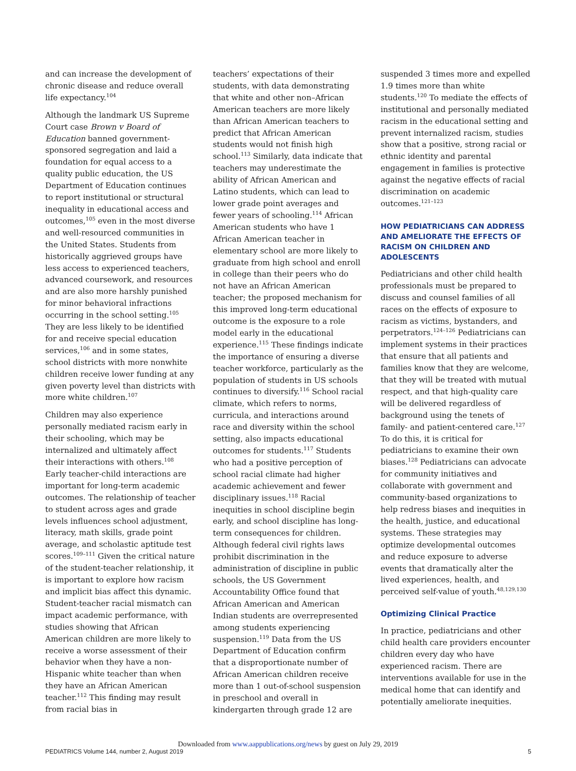and can increase the development of chronic disease and reduce overall life expectancy.<sup>104</sup>
Although the landmark US Supreme Court case Brown v Board of Education banned government-sponsored segregation and laid a foundation for equal access to a quality public education, the US Department of Education continues to report institutional or structural inequality in educational access and outcomes,<sup>105</sup> even in the most diverse and well-resourced communities in the United States. Students from historically aggrieved groups have less access to experienced teachers, advanced coursework, and resources and are also more harshly punished for minor behavioral infractions occurring in the school setting.<sup>105</sup> They are less likely to be identified for and receive special education services,<sup>106</sup> and in some states, school districts with more nonwhite children receive lower funding at any given poverty level than districts with more white children.<sup>107</sup>
Children may also experience personally mediated racism early in their schooling, which may be internalized and ultimately affect their interactions with others.<sup>108</sup> Early teacher-child interactions are important for long-term academic outcomes. The relationship of teacher to student across ages and grade levels influences school adjustment, literacy, math skills, grade point average, and scholastic aptitude test scores.<sup>109–111</sup> Given the critical nature of the student-teacher relationship, it is important to explore how racism and implicit bias affect this dynamic. Student-teacher racial mismatch can impact academic performance, with studies showing that African American children are more likely to receive a worse assessment of their behavior when they have a non-Hispanic white teacher than when they have an African American teacher.<sup>112</sup> This finding may result from racial bias in
teachers’ expectations of their students, with data demonstrating that white and other non–African American teachers are more likely than African American teachers to predict that African American students would not finish high school.<sup>113</sup> Similarly, data indicate that teachers may underestimate the ability of African American and Latino students, which can lead to lower grade point averages and fewer years of schooling.<sup>114</sup> African American students who have 1 African American teacher in elementary school are more likely to graduate from high school and enroll in college than their peers who do not have an African American teacher; the proposed mechanism for this improved long-term educational outcome is the exposure to a role model early in the educational experience.<sup>115</sup> These findings indicate the importance of ensuring a diverse teacher workforce, particularly as the population of students in US schools continues to diversify.<sup>116</sup> School racial climate, which refers to norms, curricula, and interactions around race and diversity within the school setting, also impacts educational outcomes for students.<sup>117</sup> Students who had a positive perception of school racial climate had higher academic achievement and fewer disciplinary issues.<sup>118</sup> Racial inequities in school discipline begin early, and school discipline has long-term consequences for children. Although federal civil rights laws prohibit discrimination in the administration of discipline in public schools, the US Government Accountability Office found that African American and American Indian students are overrepresented among students experiencing suspension.<sup>119</sup> Data from the US Department of Education confirm that a disproportionate number of African American children receive more than 1 out-of-school suspension in preschool and overall in kindergarten through grade 12 are
suspended 3 times more and expelled 1.9 times more than white students.<sup>120</sup> To mediate the effects of institutional and personally mediated racism in the educational setting and prevent internalized racism, studies show that a positive, strong racial or ethnic identity and parental engagement in families is protective against the negative effects of racial discrimination on academic outcomes.<sup>121–123</sup>
HOW PEDIATRICIANS CAN ADDRESS AND AMELIORATE THE EFFECTS OF RACISM ON CHILDREN AND ADOLESCENTS
Pediatricians and other child health professionals must be prepared to discuss and counsel families of all races on the effects of exposure to racism as victims, bystanders, and perpetrators.<sup>124–126</sup> Pediatricians can implement systems in their practices that ensure that all patients and families know that they are welcome, that they will be treated with mutual respect, and that high-quality care will be delivered regardless of background using the tenets of family- and patient-centered care.<sup>127</sup> To do this, it is critical for pediatricians to examine their own biases.<sup>128</sup> Pediatricians can advocate for community initiatives and collaborate with government and community-based organizations to help redress biases and inequities in the health, justice, and educational systems. These strategies may optimize developmental outcomes and reduce exposure to adverse events that dramatically alter the lived experiences, health, and perceived self-value of youth.<sup>48,129,130</sup>
Optimizing Clinical Practice
In practice, pediatricians and other child health care providers encounter children every day who have experienced racism. There are interventions available for use in the medical home that can identify and potentially ameliorate inequities.
Downloaded from www.aappublications.org/news by guest on July 29, 2019
PEDIATRICS Volume 144, number 2, August 2019 5